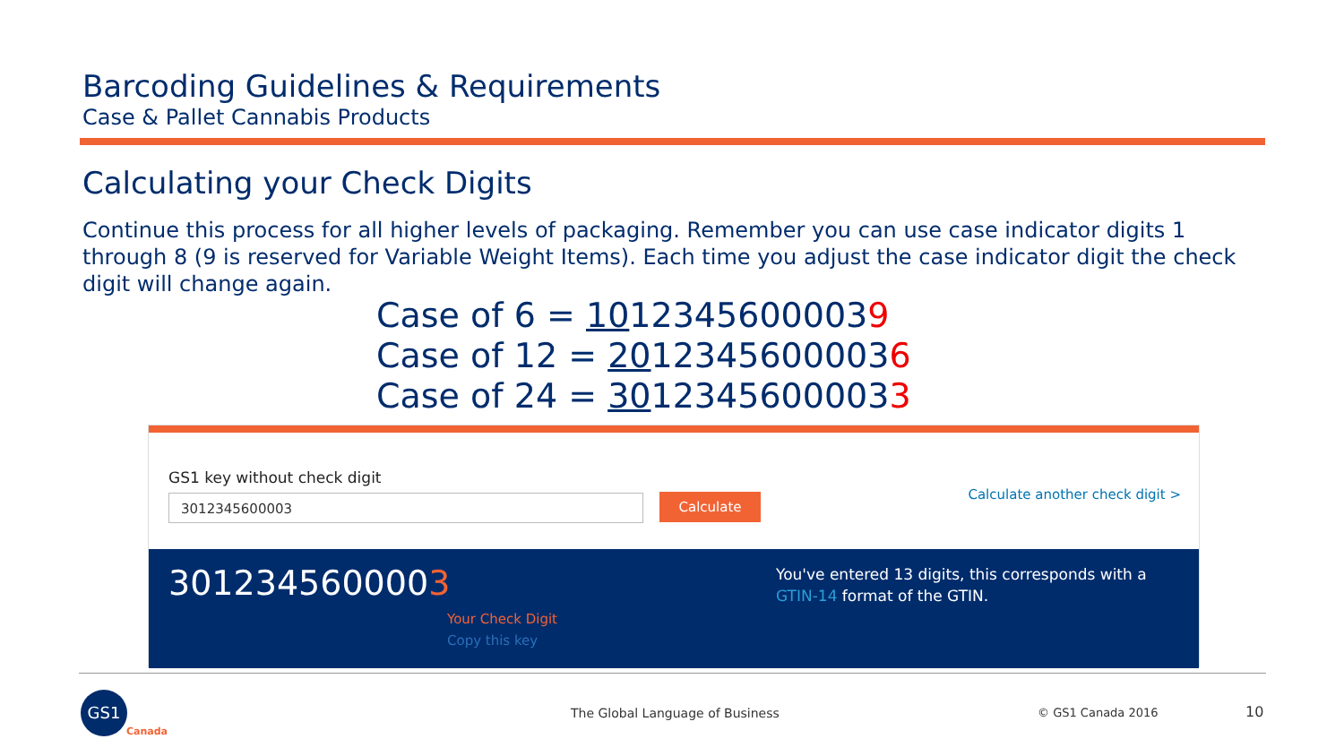Barcoding Guidelines & Requirements
Case & Pallet Cannabis Products
Calculating your Check Digits
Continue this process for all higher levels of packaging. Remember you can use case indicator digits 1 through 8 (9 is reserved for Variable Weight Items). Each time you adjust the case indicator digit the check digit will change again.
Case of 6 = 10123456000039
Case of 12 = 20123456000036
Case of 24 = 30123456000033
GS1 key without check digit
3012345600003 Calculate
Calculate another check digit >
3012345600003
Your Check Digit
Copy this key
You've entered 13 digits, this corresponds with a GTIN-14 format of the GTIN.
GS1
Canada
The Global Language of Business
© GS1 Canada 2016 10